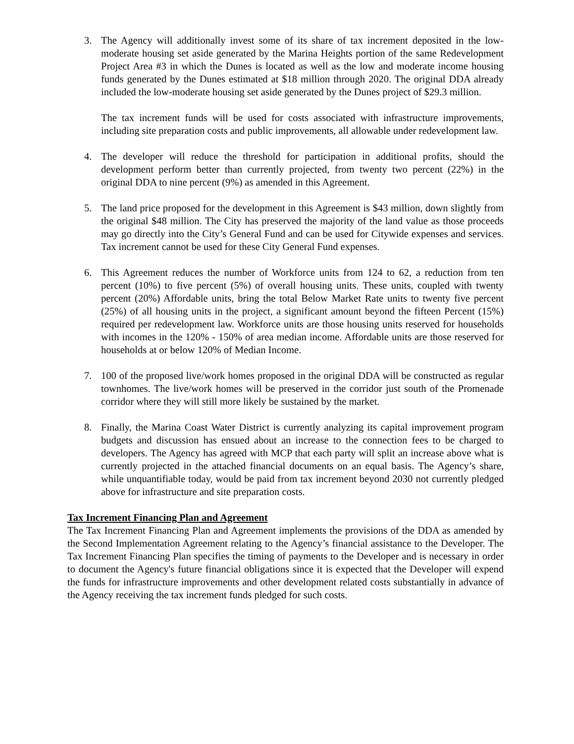3. The Agency will additionally invest some of its share of tax increment deposited in the low-moderate housing set aside generated by the Marina Heights portion of the same Redevelopment Project Area #3 in which the Dunes is located as well as the low and moderate income housing funds generated by the Dunes estimated at $18 million through 2020. The original DDA already included the low-moderate housing set aside generated by the Dunes project of $29.3 million.
The tax increment funds will be used for costs associated with infrastructure improvements, including site preparation costs and public improvements, all allowable under redevelopment law.
4. The developer will reduce the threshold for participation in additional profits, should the development perform better than currently projected, from twenty two percent (22%) in the original DDA to nine percent (9%) as amended in this Agreement.
5. The land price proposed for the development in this Agreement is $43 million, down slightly from the original $48 million. The City has preserved the majority of the land value as those proceeds may go directly into the City’s General Fund and can be used for Citywide expenses and services. Tax increment cannot be used for these City General Fund expenses.
6. This Agreement reduces the number of Workforce units from 124 to 62, a reduction from ten percent (10%) to five percent (5%) of overall housing units. These units, coupled with twenty percent (20%) Affordable units, bring the total Below Market Rate units to twenty five percent (25%) of all housing units in the project, a significant amount beyond the fifteen Percent (15%) required per redevelopment law. Workforce units are those housing units reserved for households with incomes in the 120% - 150% of area median income. Affordable units are those reserved for households at or below 120% of Median Income.
7. 100 of the proposed live/work homes proposed in the original DDA will be constructed as regular townhomes. The live/work homes will be preserved in the corridor just south of the Promenade corridor where they will still more likely be sustained by the market.
8. Finally, the Marina Coast Water District is currently analyzing its capital improvement program budgets and discussion has ensued about an increase to the connection fees to be charged to developers. The Agency has agreed with MCP that each party will split an increase above what is currently projected in the attached financial documents on an equal basis. The Agency’s share, while unquantifiable today, would be paid from tax increment beyond 2030 not currently pledged above for infrastructure and site preparation costs.
Tax Increment Financing Plan and Agreement
The Tax Increment Financing Plan and Agreement implements the provisions of the DDA as amended by the Second Implementation Agreement relating to the Agency’s financial assistance to the Developer. The Tax Increment Financing Plan specifies the timing of payments to the Developer and is necessary in order to document the Agency's future financial obligations since it is expected that the Developer will expend the funds for infrastructure improvements and other development related costs substantially in advance of the Agency receiving the tax increment funds pledged for such costs.